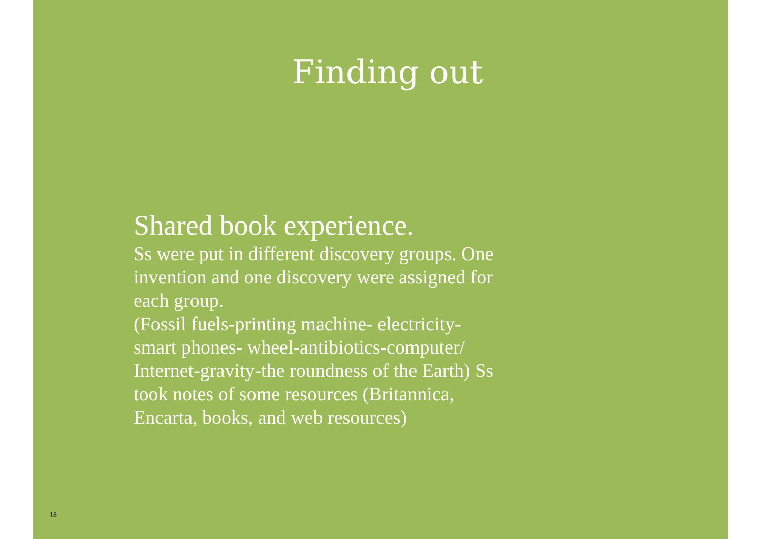Finding out
Shared book experience.
Ss were put in different discovery groups. One invention and one discovery were assigned for each group.
(Fossil fuels-printing machine- electricity-smart phones- wheel-antibiotics-computer/ Internet-gravity-the roundness of the Earth) Ss took notes of some resources (Britannica, Encarta, books, and web resources)
18